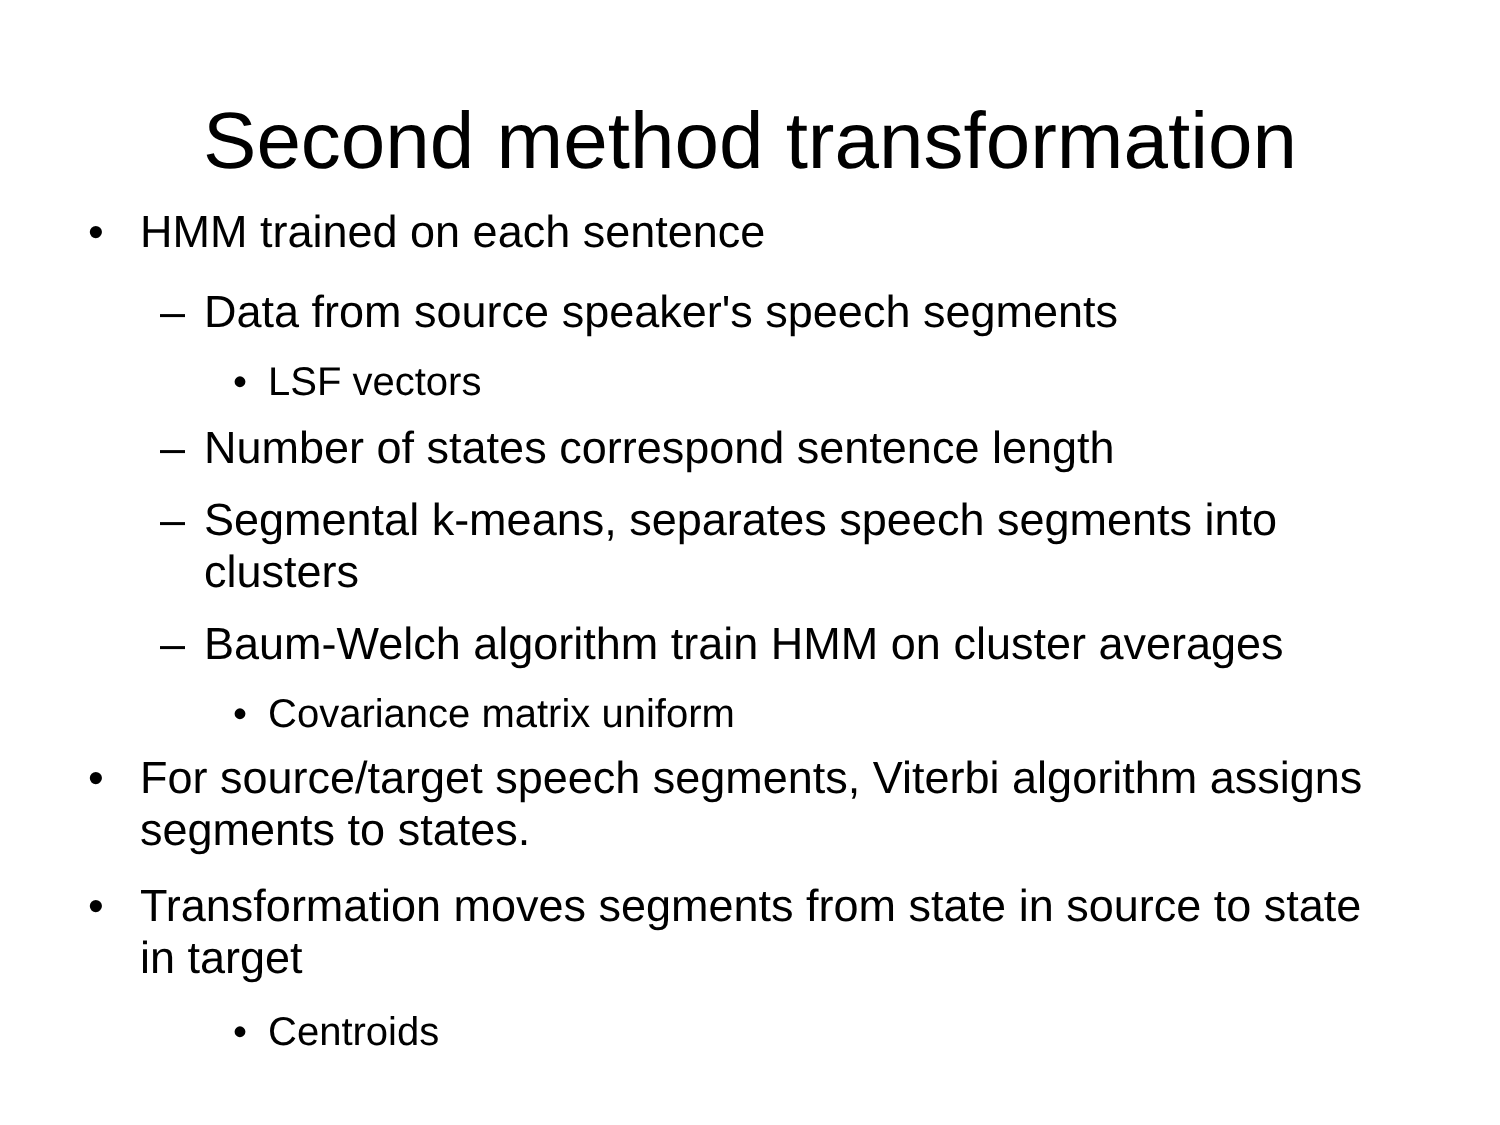Second method transformation
• HMM trained on each sentence
– Data from source speaker's speech segments
• LSF vectors
– Number of states correspond sentence length
– Segmental k-means, separates speech segments into clusters
– Baum-Welch algorithm train HMM on cluster averages
• Covariance matrix uniform
• For source/target speech segments, Viterbi algorithm assigns segments to states.
• Transformation moves segments from state in source to state in target
• Centroids